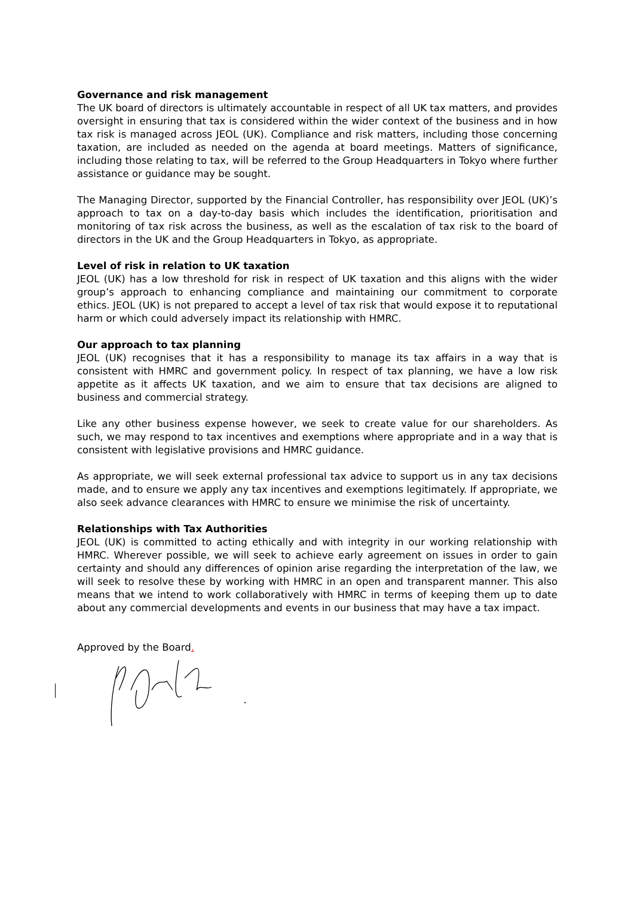Governance and risk management
The UK board of directors is ultimately accountable in respect of all UK tax matters, and provides oversight in ensuring that tax is considered within the wider context of the business and in how tax risk is managed across JEOL (UK). Compliance and risk matters, including those concerning taxation, are included as needed on the agenda at board meetings. Matters of significance, including those relating to tax, will be referred to the Group Headquarters in Tokyo where further assistance or guidance may be sought.
The Managing Director, supported by the Financial Controller, has responsibility over JEOL (UK)’s approach to tax on a day-to-day basis which includes the identification, prioritisation and monitoring of tax risk across the business, as well as the escalation of tax risk to the board of directors in the UK and the Group Headquarters in Tokyo, as appropriate.
Level of risk in relation to UK taxation
JEOL (UK) has a low threshold for risk in respect of UK taxation and this aligns with the wider group’s approach to enhancing compliance and maintaining our commitment to corporate ethics. JEOL (UK) is not prepared to accept a level of tax risk that would expose it to reputational harm or which could adversely impact its relationship with HMRC.
Our approach to tax planning
JEOL (UK) recognises that it has a responsibility to manage its tax affairs in a way that is consistent with HMRC and government policy. In respect of tax planning, we have a low risk appetite as it affects UK taxation, and we aim to ensure that tax decisions are aligned to business and commercial strategy.
Like any other business expense however, we seek to create value for our shareholders. As such, we may respond to tax incentives and exemptions where appropriate and in a way that is consistent with legislative provisions and HMRC guidance.
As appropriate, we will seek external professional tax advice to support us in any tax decisions made, and to ensure we apply any tax incentives and exemptions legitimately. If appropriate, we also seek advance clearances with HMRC to ensure we minimise the risk of uncertainty.
Relationships with Tax Authorities
JEOL (UK) is committed to acting ethically and with integrity in our working relationship with HMRC. Wherever possible, we will seek to achieve early agreement on issues in order to gain certainty and should any differences of opinion arise regarding the interpretation of the law, we will seek to resolve these by working with HMRC in an open and transparent manner. This also means that we intend to work collaboratively with HMRC in terms of keeping them up to date about any commercial developments and events in our business that may have a tax impact.
Approved by the Board.